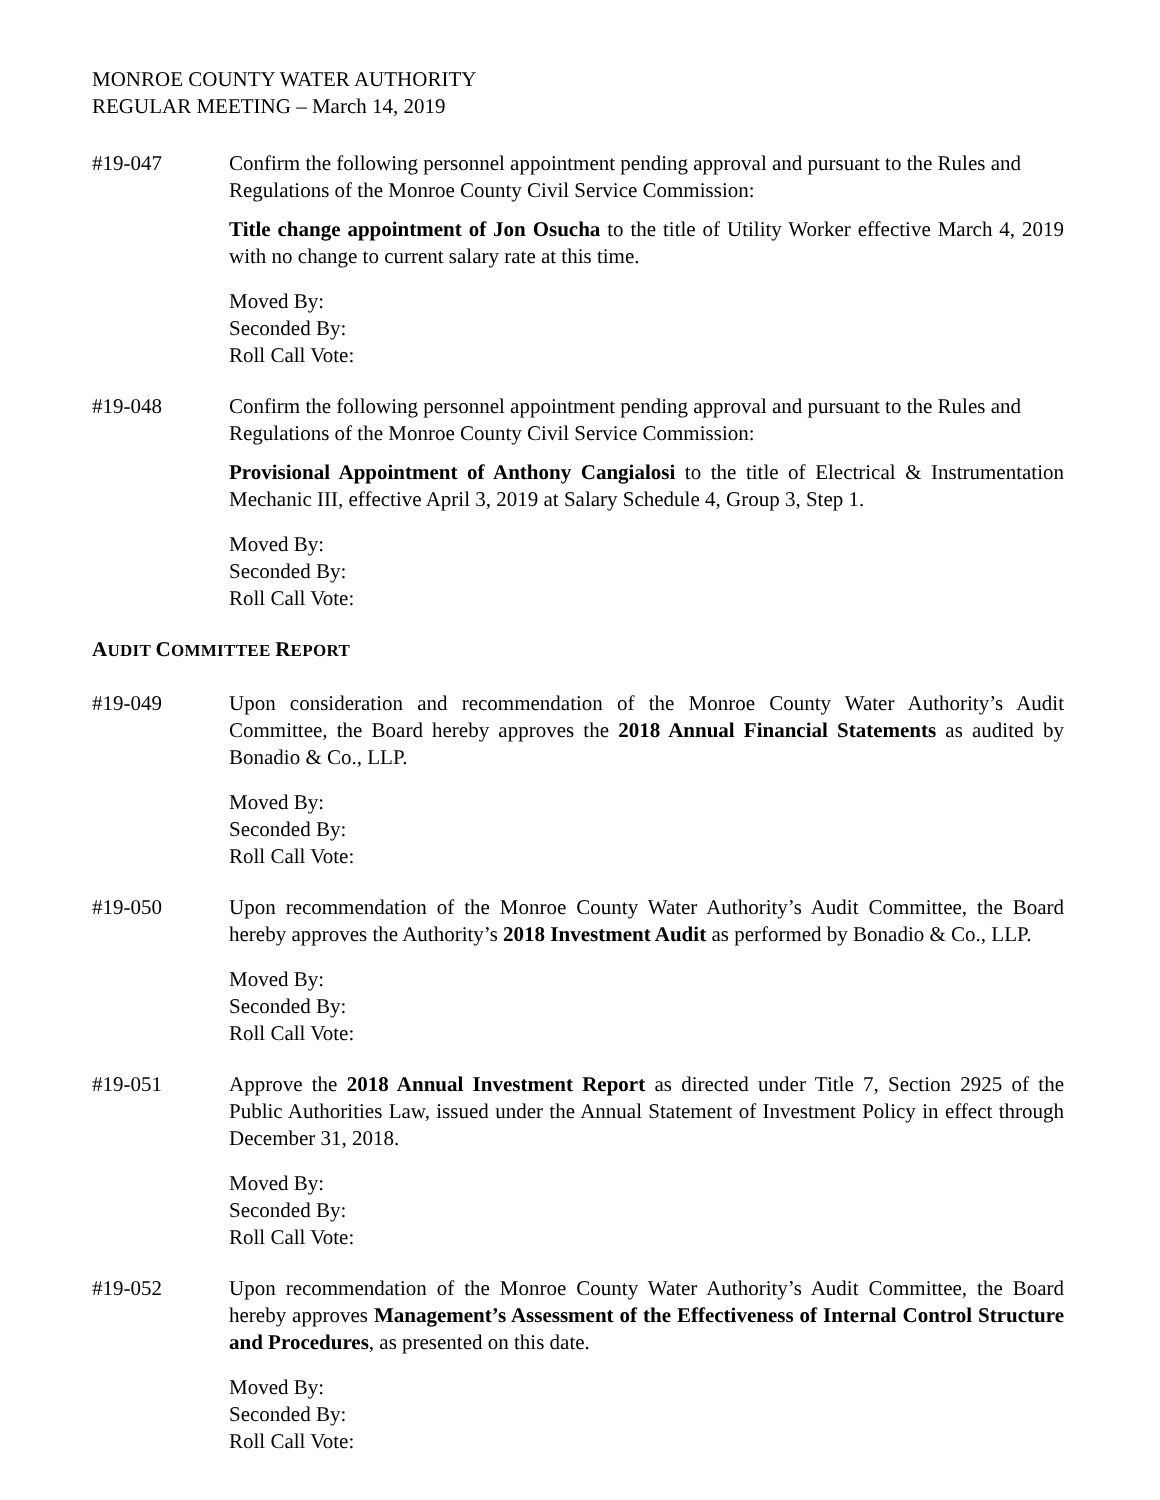MONROE COUNTY WATER AUTHORITY
REGULAR MEETING – March 14, 2019
#19-047 Confirm the following personnel appointment pending approval and pursuant to the Rules and Regulations of the Monroe County Civil Service Commission:
Title change appointment of Jon Osucha to the title of Utility Worker effective March 4, 2019 with no change to current salary rate at this time.
Moved By:
Seconded By:
Roll Call Vote:
#19-048 Confirm the following personnel appointment pending approval and pursuant to the Rules and Regulations of the Monroe County Civil Service Commission:
Provisional Appointment of Anthony Cangialosi to the title of Electrical & Instrumentation Mechanic III, effective April 3, 2019 at Salary Schedule 4, Group 3, Step 1.
Moved By:
Seconded By:
Roll Call Vote:
AUDIT COMMITTEE REPORT
#19-049 Upon consideration and recommendation of the Monroe County Water Authority’s Audit Committee, the Board hereby approves the 2018 Annual Financial Statements as audited by Bonadio & Co., LLP.
Moved By:
Seconded By:
Roll Call Vote:
#19-050 Upon recommendation of the Monroe County Water Authority’s Audit Committee, the Board hereby approves the Authority’s 2018 Investment Audit as performed by Bonadio & Co., LLP.
Moved By:
Seconded By:
Roll Call Vote:
#19-051 Approve the 2018 Annual Investment Report as directed under Title 7, Section 2925 of the Public Authorities Law, issued under the Annual Statement of Investment Policy in effect through December 31, 2018.
Moved By:
Seconded By:
Roll Call Vote:
#19-052 Upon recommendation of the Monroe County Water Authority’s Audit Committee, the Board hereby approves Management’s Assessment of the Effectiveness of Internal Control Structure and Procedures, as presented on this date.
Moved By:
Seconded By:
Roll Call Vote: